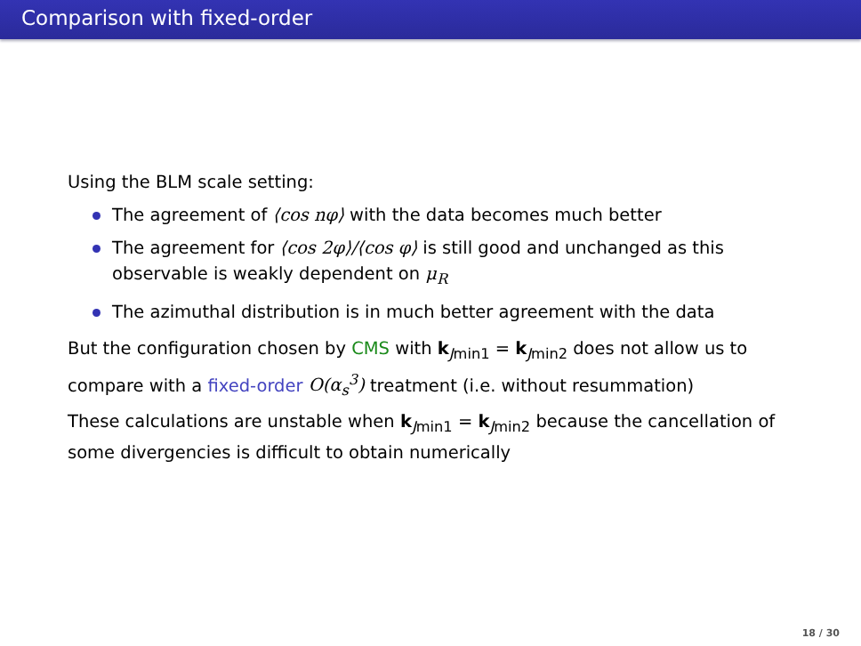Comparison with fixed-order
Using the BLM scale setting:
The agreement of ⟨cos nφ⟩ with the data becomes much better
The agreement for ⟨cos 2φ⟩/⟨cos φ⟩ is still good and unchanged as this observable is weakly dependent on μ<sub>R</sub>
The azimuthal distribution is in much better agreement with the data
But the configuration chosen by CMS with k<sub>Jmin1</sub> = k<sub>Jmin2</sub> does not allow us to compare with a fixed-order O(α<sub>s</sub><sup>3</sup>) treatment (i.e. without resummation)
These calculations are unstable when k<sub>Jmin1</sub> = k<sub>Jmin2</sub> because the cancellation of some divergencies is difficult to obtain numerically
18 / 30